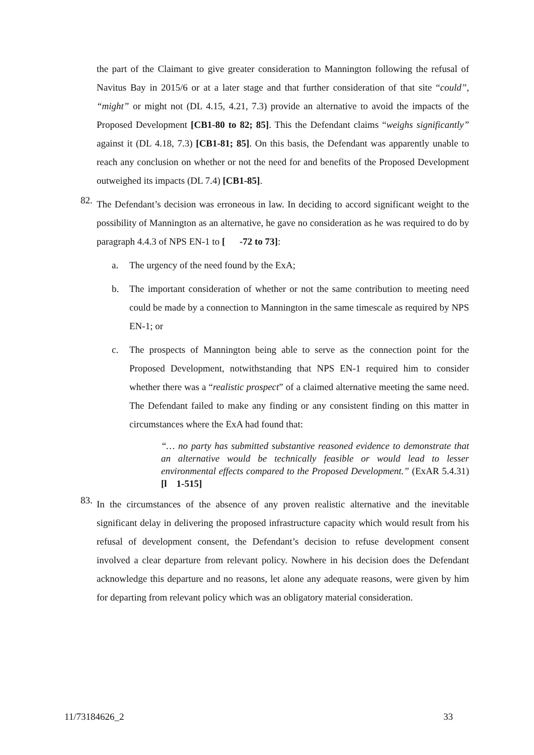the part of the Claimant to give greater consideration to Mannington following the refusal of Navitus Bay in 2015/6 or at a later stage and that further consideration of that site “could”, “might” or might not (DL 4.15, 4.21, 7.3) provide an alternative to avoid the impacts of the Proposed Development [CB1-80 to 82; 85]. This the Defendant claims “weighs significantly” against it (DL 4.18, 7.3) [CB1-81; 85]. On this basis, the Defendant was apparently unable to reach any conclusion on whether or not the need for and benefits of the Proposed Development outweighed its impacts (DL 7.4) [CB1-85].
82.
The Defendant’s decision was erroneous in law. In deciding to accord significant weight to the possibility of Mannington as an alternative, he gave no consideration as he was required to do by paragraph 4.4.3 of NPS EN-1 to [ -72 to 73]:
a. The urgency of the need found by the ExA;
b. The important consideration of whether or not the same contribution to meeting need could be made by a connection to Mannington in the same timescale as required by NPS EN-1; or
c. The prospects of Mannington being able to serve as the connection point for the Proposed Development, notwithstanding that NPS EN-1 required him to consider whether there was a “realistic prospect” of a claimed alternative meeting the same need. The Defendant failed to make any finding or any consistent finding on this matter in circumstances where the ExA had found that:
“… no party has submitted substantive reasoned evidence to demonstrate that an alternative would be technically feasible or would lead to lesser environmental effects compared to the Proposed Development.” (ExAR 5.4.31) [l 1-515]
83.
In the circumstances of the absence of any proven realistic alternative and the inevitable significant delay in delivering the proposed infrastructure capacity which would result from his refusal of development consent, the Defendant’s decision to refuse development consent involved a clear departure from relevant policy. Nowhere in his decision does the Defendant acknowledge this departure and no reasons, let alone any adequate reasons, were given by him for departing from relevant policy which was an obligatory material consideration.
11/73184626_2 33